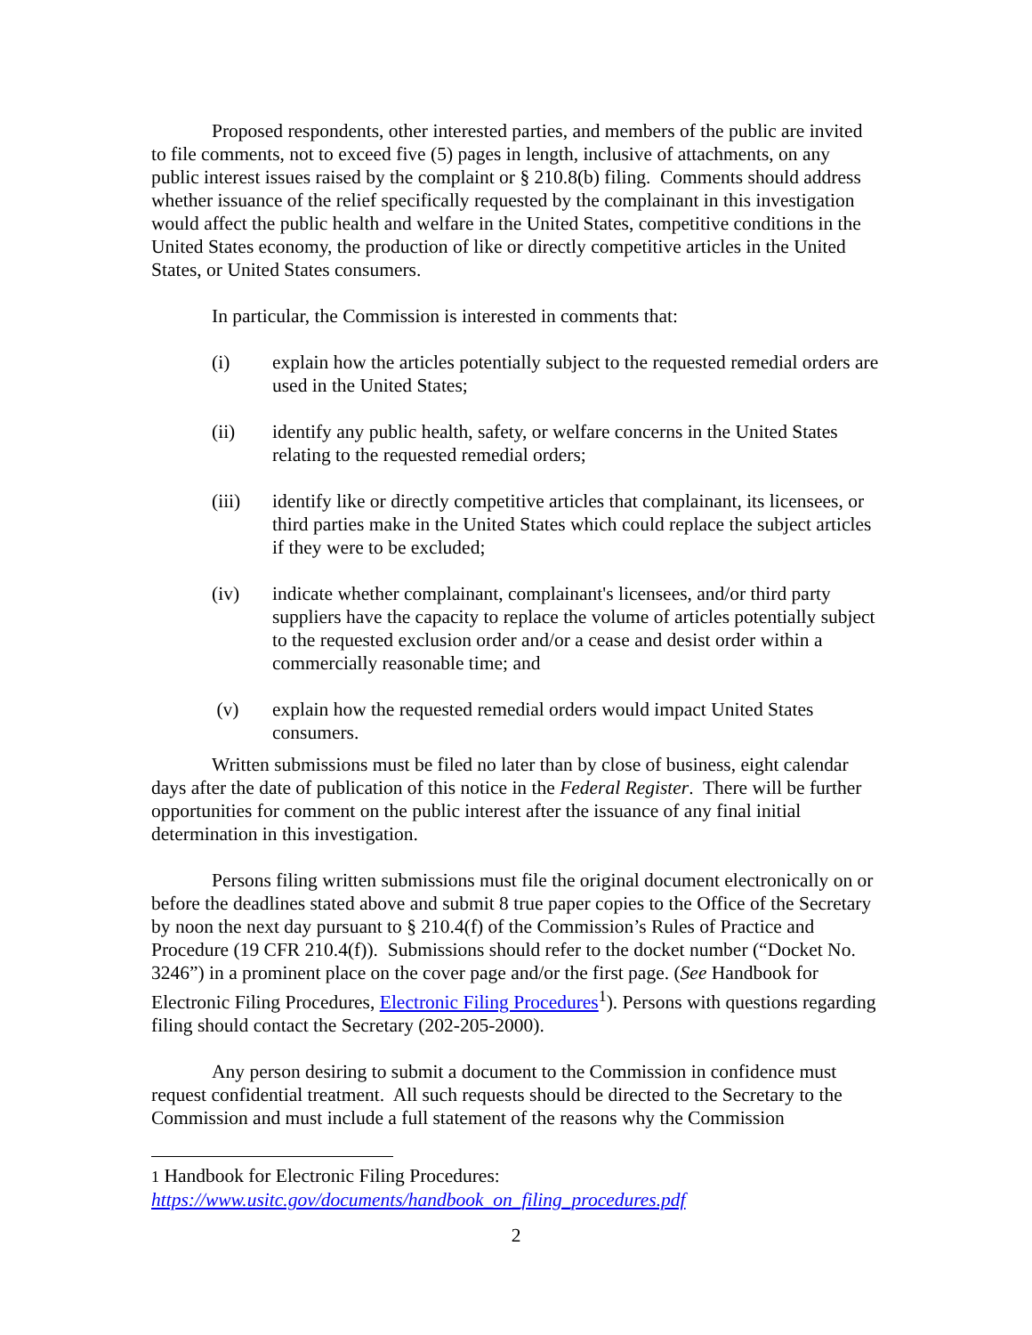Proposed respondents, other interested parties, and members of the public are invited to file comments, not to exceed five (5) pages in length, inclusive of attachments, on any public interest issues raised by the complaint or § 210.8(b) filing. Comments should address whether issuance of the relief specifically requested by the complainant in this investigation would affect the public health and welfare in the United States, competitive conditions in the United States economy, the production of like or directly competitive articles in the United States, or United States consumers.
In particular, the Commission is interested in comments that:
(i) explain how the articles potentially subject to the requested remedial orders are used in the United States;
(ii) identify any public health, safety, or welfare concerns in the United States relating to the requested remedial orders;
(iii) identify like or directly competitive articles that complainant, its licensees, or third parties make in the United States which could replace the subject articles if they were to be excluded;
(iv) indicate whether complainant, complainant's licensees, and/or third party suppliers have the capacity to replace the volume of articles potentially subject to the requested exclusion order and/or a cease and desist order within a commercially reasonable time; and
(v) explain how the requested remedial orders would impact United States consumers.
Written submissions must be filed no later than by close of business, eight calendar days after the date of publication of this notice in the Federal Register. There will be further opportunities for comment on the public interest after the issuance of any final initial determination in this investigation.
Persons filing written submissions must file the original document electronically on or before the deadlines stated above and submit 8 true paper copies to the Office of the Secretary by noon the next day pursuant to § 210.4(f) of the Commission’s Rules of Practice and Procedure (19 CFR 210.4(f)). Submissions should refer to the docket number (“Docket No. 3246”) in a prominent place on the cover page and/or the first page. (See Handbook for Electronic Filing Procedures, Electronic Filing Procedures<sup>1</sup>). Persons with questions regarding filing should contact the Secretary (202-205-2000).
Any person desiring to submit a document to the Commission in confidence must request confidential treatment. All such requests should be directed to the Secretary to the Commission and must include a full statement of the reasons why the Commission
1 Handbook for Electronic Filing Procedures:
https://www.usitc.gov/documents/handbook_on_filing_procedures.pdf
2